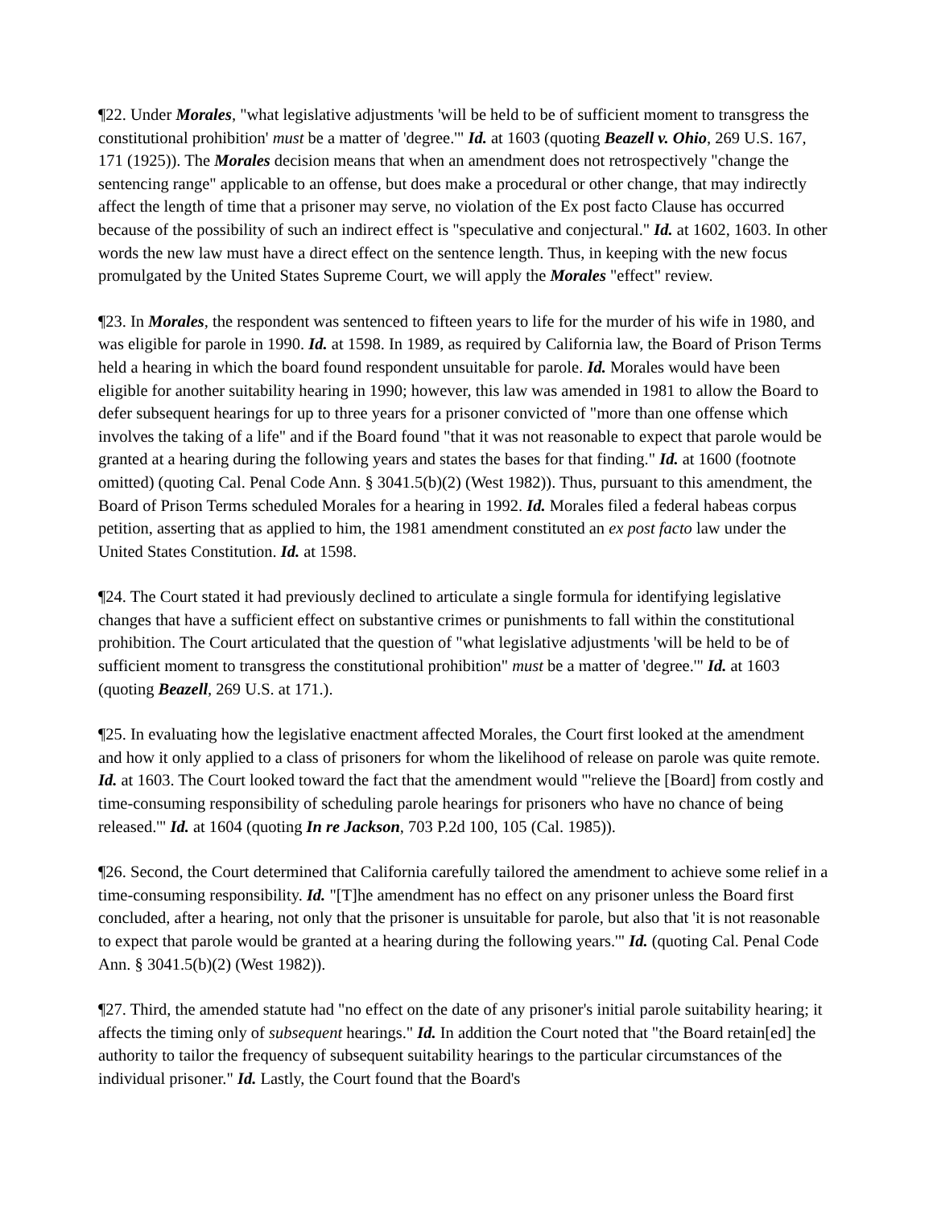¶22. Under Morales, "what legislative adjustments 'will be held to be of sufficient moment to transgress the constitutional prohibition' must be a matter of 'degree.'" Id. at 1603 (quoting Beazell v. Ohio, 269 U.S. 167, 171 (1925)). The Morales decision means that when an amendment does not retrospectively "change the sentencing range" applicable to an offense, but does make a procedural or other change, that may indirectly affect the length of time that a prisoner may serve, no violation of the Ex post facto Clause has occurred because of the possibility of such an indirect effect is "speculative and conjectural." Id. at 1602, 1603. In other words the new law must have a direct effect on the sentence length. Thus, in keeping with the new focus promulgated by the United States Supreme Court, we will apply the Morales "effect" review.
¶23. In Morales, the respondent was sentenced to fifteen years to life for the murder of his wife in 1980, and was eligible for parole in 1990. Id. at 1598. In 1989, as required by California law, the Board of Prison Terms held a hearing in which the board found respondent unsuitable for parole. Id. Morales would have been eligible for another suitability hearing in 1990; however, this law was amended in 1981 to allow the Board to defer subsequent hearings for up to three years for a prisoner convicted of "more than one offense which involves the taking of a life" and if the Board found "that it was not reasonable to expect that parole would be granted at a hearing during the following years and states the bases for that finding." Id. at 1600 (footnote omitted) (quoting Cal. Penal Code Ann. § 3041.5(b)(2) (West 1982)). Thus, pursuant to this amendment, the Board of Prison Terms scheduled Morales for a hearing in 1992. Id. Morales filed a federal habeas corpus petition, asserting that as applied to him, the 1981 amendment constituted an ex post facto law under the United States Constitution. Id. at 1598.
¶24. The Court stated it had previously declined to articulate a single formula for identifying legislative changes that have a sufficient effect on substantive crimes or punishments to fall within the constitutional prohibition. The Court articulated that the question of "what legislative adjustments 'will be held to be of sufficient moment to transgress the constitutional prohibition" must be a matter of 'degree.'" Id. at 1603 (quoting Beazell, 269 U.S. at 171.).
¶25. In evaluating how the legislative enactment affected Morales, the Court first looked at the amendment and how it only applied to a class of prisoners for whom the likelihood of release on parole was quite remote. Id. at 1603. The Court looked toward the fact that the amendment would "'relieve the [Board] from costly and time-consuming responsibility of scheduling parole hearings for prisoners who have no chance of being released.'" Id. at 1604 (quoting In re Jackson, 703 P.2d 100, 105 (Cal. 1985)).
¶26. Second, the Court determined that California carefully tailored the amendment to achieve some relief in a time-consuming responsibility. Id. "[T]he amendment has no effect on any prisoner unless the Board first concluded, after a hearing, not only that the prisoner is unsuitable for parole, but also that 'it is not reasonable to expect that parole would be granted at a hearing during the following years.'" Id. (quoting Cal. Penal Code Ann. § 3041.5(b)(2) (West 1982)).
¶27. Third, the amended statute had "no effect on the date of any prisoner's initial parole suitability hearing; it affects the timing only of subsequent hearings." Id. In addition the Court noted that "the Board retain[ed] the authority to tailor the frequency of subsequent suitability hearings to the particular circumstances of the individual prisoner." Id. Lastly, the Court found that the Board's